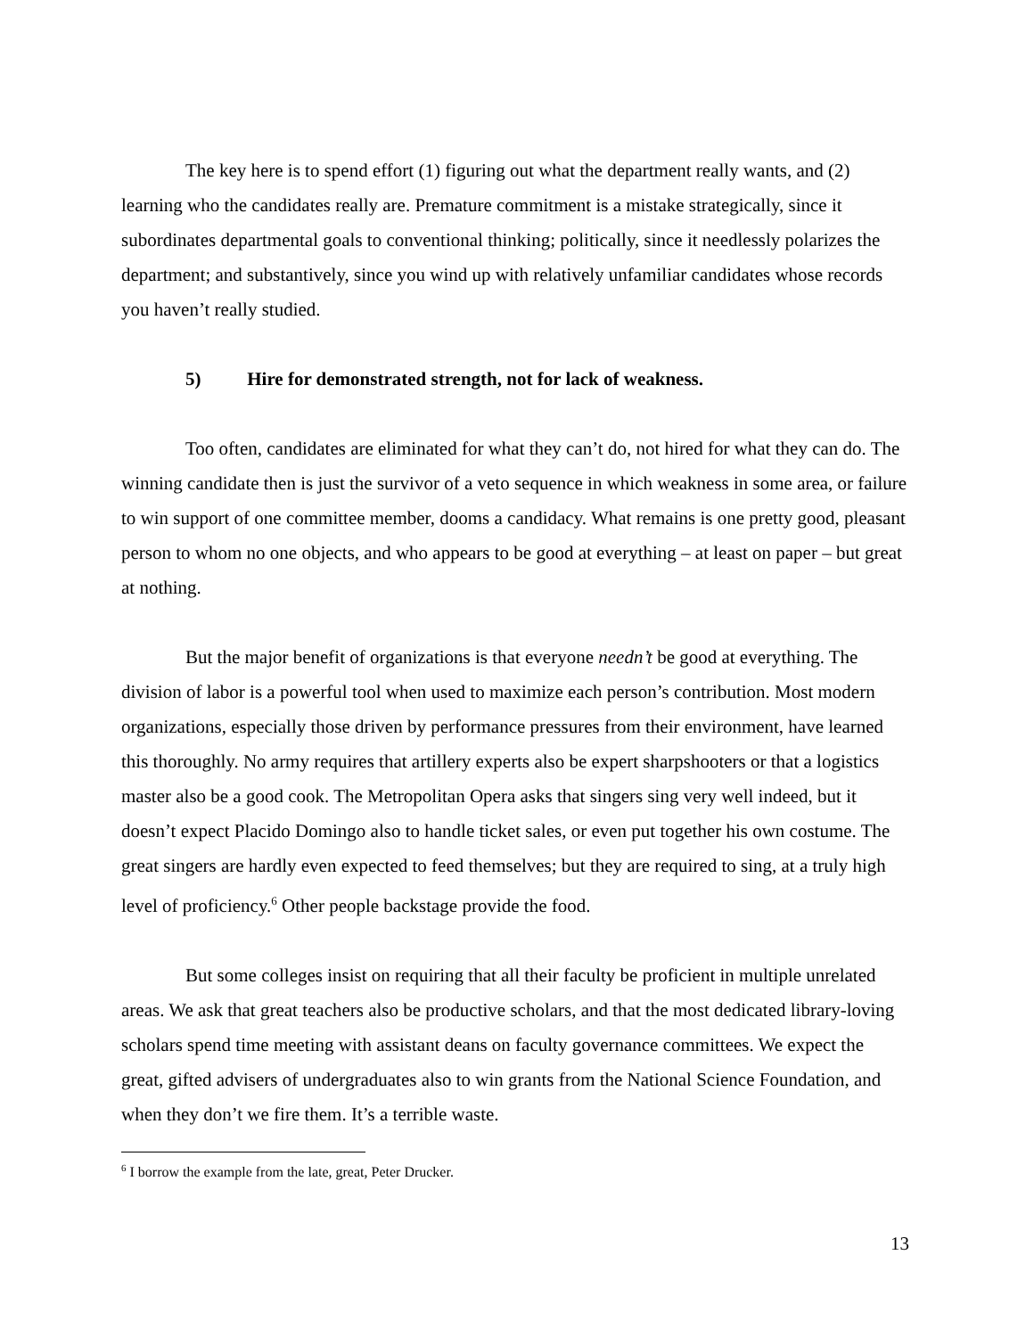The key here is to spend effort (1) figuring out what the department really wants, and (2) learning who the candidates really are. Premature commitment is a mistake strategically, since it subordinates departmental goals to conventional thinking; politically, since it needlessly polarizes the department; and substantively, since you wind up with relatively unfamiliar candidates whose records you haven’t really studied.
5) Hire for demonstrated strength, not for lack of weakness.
Too often, candidates are eliminated for what they can’t do, not hired for what they can do. The winning candidate then is just the survivor of a veto sequence in which weakness in some area, or failure to win support of one committee member, dooms a candidacy. What remains is one pretty good, pleasant person to whom no one objects, and who appears to be good at everything – at least on paper – but great at nothing.
But the major benefit of organizations is that everyone needn’t be good at everything. The division of labor is a powerful tool when used to maximize each person’s contribution. Most modern organizations, especially those driven by performance pressures from their environment, have learned this thoroughly. No army requires that artillery experts also be expert sharpshooters or that a logistics master also be a good cook. The Metropolitan Opera asks that singers sing very well indeed, but it doesn’t expect Placido Domingo also to handle ticket sales, or even put together his own costume. The great singers are hardly even expected to feed themselves; but they are required to sing, at a truly high level of proficiency.<sup>6</sup> Other people backstage provide the food.
But some colleges insist on requiring that all their faculty be proficient in multiple unrelated areas. We ask that great teachers also be productive scholars, and that the most dedicated library-loving scholars spend time meeting with assistant deans on faculty governance committees. We expect the great, gifted advisers of undergraduates also to win grants from the National Science Foundation, and when they don’t we fire them. It’s a terrible waste.
<sup>6</sup> I borrow the example from the late, great, Peter Drucker.
13